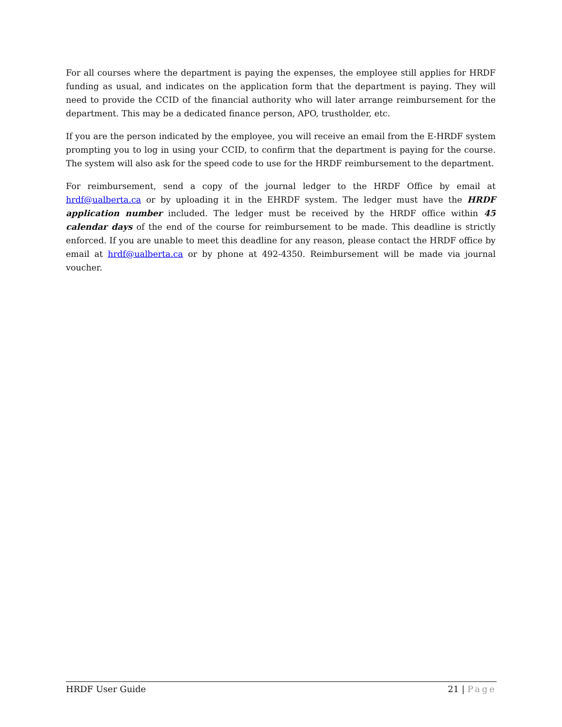For all courses where the department is paying the expenses, the employee still applies for HRDF funding as usual, and indicates on the application form that the department is paying. They will need to provide the CCID of the financial authority who will later arrange reimbursement for the department. This may be a dedicated finance person, APO, trustholder, etc.
If you are the person indicated by the employee, you will receive an email from the E-HRDF system prompting you to log in using your CCID, to confirm that the department is paying for the course. The system will also ask for the speed code to use for the HRDF reimbursement to the department.
For reimbursement, send a copy of the journal ledger to the HRDF Office by email at hrdf@ualberta.ca or by uploading it in the EHRDF system. The ledger must have the HRDF application number included. The ledger must be received by the HRDF office within 45 calendar days of the end of the course for reimbursement to be made. This deadline is strictly enforced. If you are unable to meet this deadline for any reason, please contact the HRDF office by email at hrdf@ualberta.ca or by phone at 492-4350. Reimbursement will be made via journal voucher.
HRDF User Guide 21 | Page